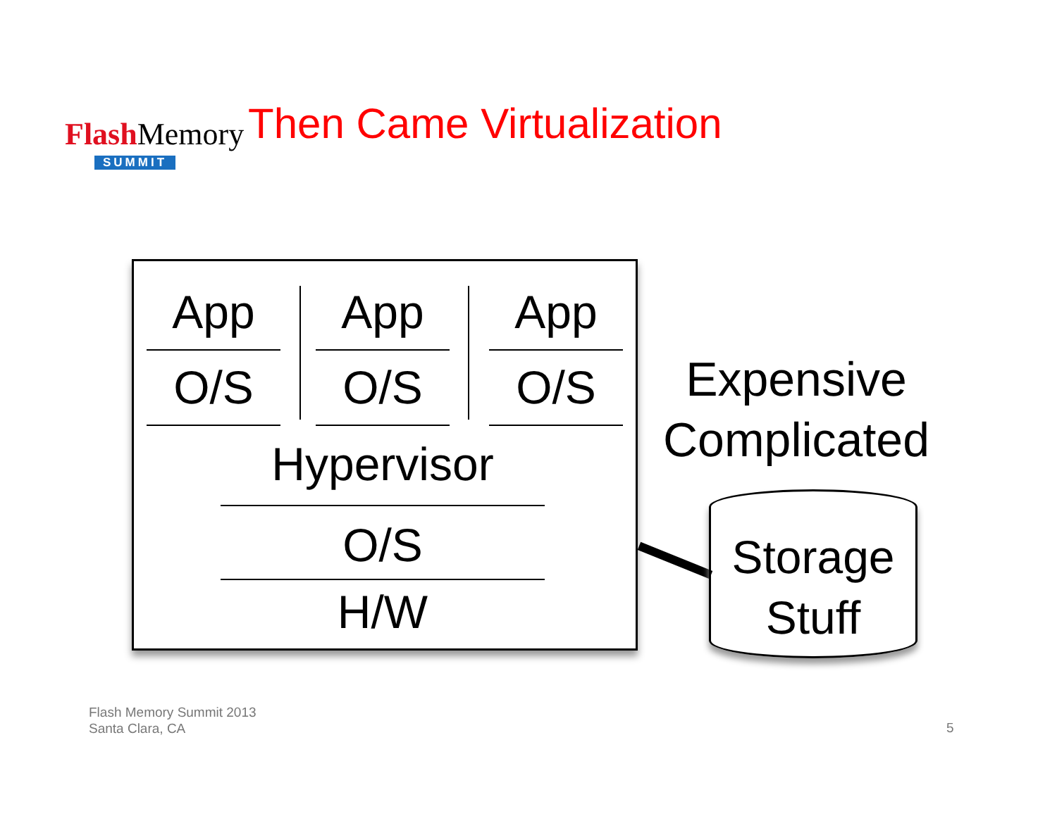FlashMemory
SUMMIT
Then Came Virtualization
App
O/S
App
O/S
App
O/S
Hypervisor
O/S
H/W
Expensive
Complicated
Storage
Stuff
Flash Memory Summit 2013
Santa Clara, CA
5